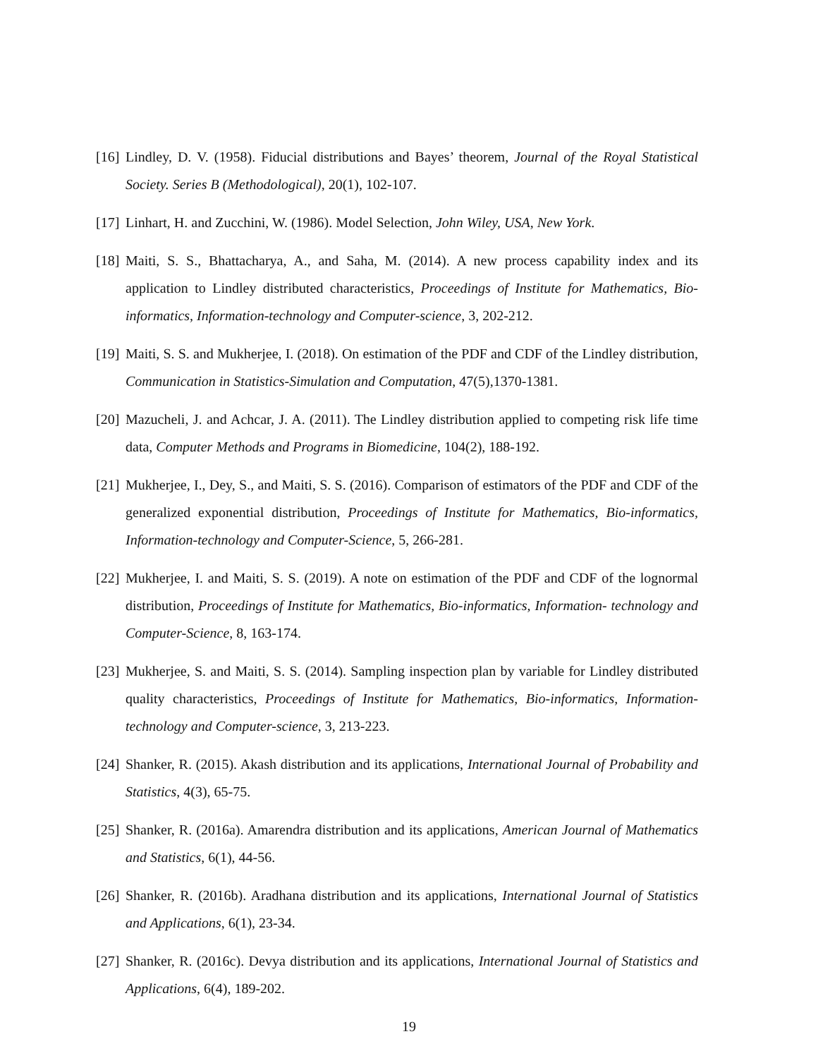[16] Lindley, D. V. (1958). Fiducial distributions and Bayes’ theorem, Journal of the Royal Statistical Society. Series B (Methodological), 20(1), 102-107.
[17] Linhart, H. and Zucchini, W. (1986). Model Selection, John Wiley, USA, New York.
[18] Maiti, S. S., Bhattacharya, A., and Saha, M. (2014). A new process capability index and its application to Lindley distributed characteristics, Proceedings of Institute for Mathematics, Bio-informatics, Information-technology and Computer-science, 3, 202-212.
[19] Maiti, S. S. and Mukherjee, I. (2018). On estimation of the PDF and CDF of the Lindley distribution, Communication in Statistics-Simulation and Computation, 47(5),1370-1381.
[20] Mazucheli, J. and Achcar, J. A. (2011). The Lindley distribution applied to competing risk life time data, Computer Methods and Programs in Biomedicine, 104(2), 188-192.
[21] Mukherjee, I., Dey, S., and Maiti, S. S. (2016). Comparison of estimators of the PDF and CDF of the generalized exponential distribution, Proceedings of Institute for Mathematics, Bio-informatics, Information-technology and Computer-Science, 5, 266-281.
[22] Mukherjee, I. and Maiti, S. S. (2019). A note on estimation of the PDF and CDF of the lognormal distribution, Proceedings of Institute for Mathematics, Bio-informatics, Information- technology and Computer-Science, 8, 163-174.
[23] Mukherjee, S. and Maiti, S. S. (2014). Sampling inspection plan by variable for Lindley distributed quality characteristics, Proceedings of Institute for Mathematics, Bio-informatics, Information-technology and Computer-science, 3, 213-223.
[24] Shanker, R. (2015). Akash distribution and its applications, International Journal of Probability and Statistics, 4(3), 65-75.
[25] Shanker, R. (2016a). Amarendra distribution and its applications, American Journal of Mathematics and Statistics, 6(1), 44-56.
[26] Shanker, R. (2016b). Aradhana distribution and its applications, International Journal of Statistics and Applications, 6(1), 23-34.
[27] Shanker, R. (2016c). Devya distribution and its applications, International Journal of Statistics and Applications, 6(4), 189-202.
19